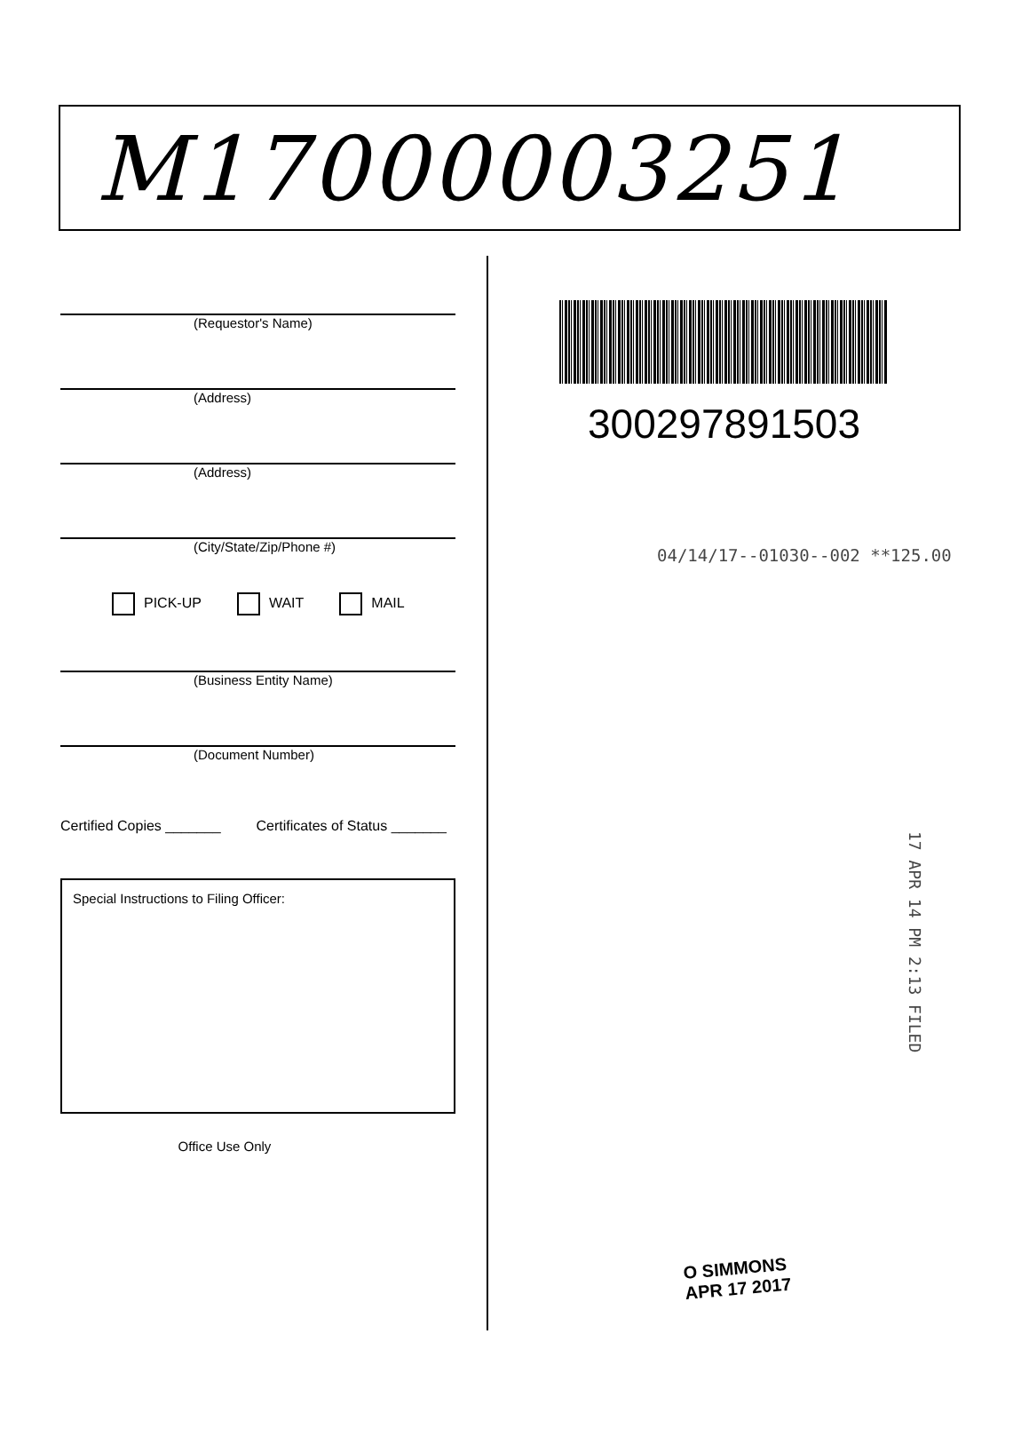M17000003251
(Requestor's Name)
(Address)
(Address)
(City/State/Zip/Phone #)
PICK-UP WAIT MAIL
(Business Entity Name)
(Document Number)
Certified Copies _______ Certificates of Status _______
Special Instructions to Filing Officer:
Office Use Only
300297891503
04/14/17--01030--002 **125.00
17 APR 14 PM 2:13 FILED
O SIMMONS
APR 17 2017